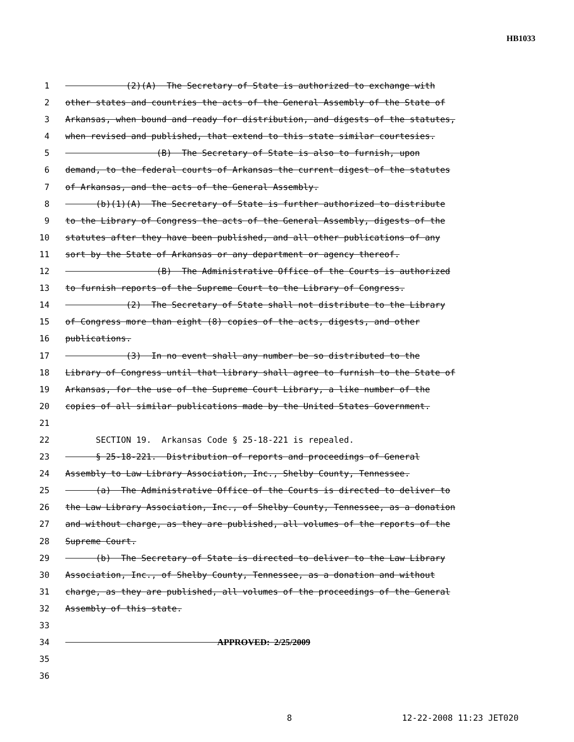HB1033
1 (2)(A) The Secretary of State is authorized to exchange with
2 other states and countries the acts of the General Assembly of the State of
3 Arkansas, when bound and ready for distribution, and digests of the statutes,
4 when revised and published, that extend to this state similar courtesies.
5 (B) The Secretary of State is also to furnish, upon
6 demand, to the federal courts of Arkansas the current digest of the statutes
7 of Arkansas, and the acts of the General Assembly.
8 (b)(1)(A) The Secretary of State is further authorized to distribute
9 to the Library of Congress the acts of the General Assembly, digests of the
10 statutes after they have been published, and all other publications of any
11 sort by the State of Arkansas or any department or agency thereof.
12 (B) The Administrative Office of the Courts is authorized
13 to furnish reports of the Supreme Court to the Library of Congress.
14 (2) The Secretary of State shall not distribute to the Library
15 of Congress more than eight (8) copies of the acts, digests, and other
16 publications.
17 (3) In no event shall any number be so distributed to the
18 Library of Congress until that library shall agree to furnish to the State of
19 Arkansas, for the use of the Supreme Court Library, a like number of the
20 copies of all similar publications made by the United States Government.
21
22 SECTION 19. Arkansas Code § 25-18-221 is repealed.
23 § 25-18-221. Distribution of reports and proceedings of General
24 Assembly to Law Library Association, Inc., Shelby County, Tennessee.
25 (a) The Administrative Office of the Courts is directed to deliver to
26 the Law Library Association, Inc., of Shelby County, Tennessee, as a donation
27 and without charge, as they are published, all volumes of the reports of the
28 Supreme Court.
29 (b) The Secretary of State is directed to deliver to the Law Library
30 Association, Inc., of Shelby County, Tennessee, as a donation and without
31 charge, as they are published, all volumes of the proceedings of the General
32 Assembly of this state.
33
34 APPROVED: 2/25/2009
35
36
8 12-22-2008 11:23 JET020